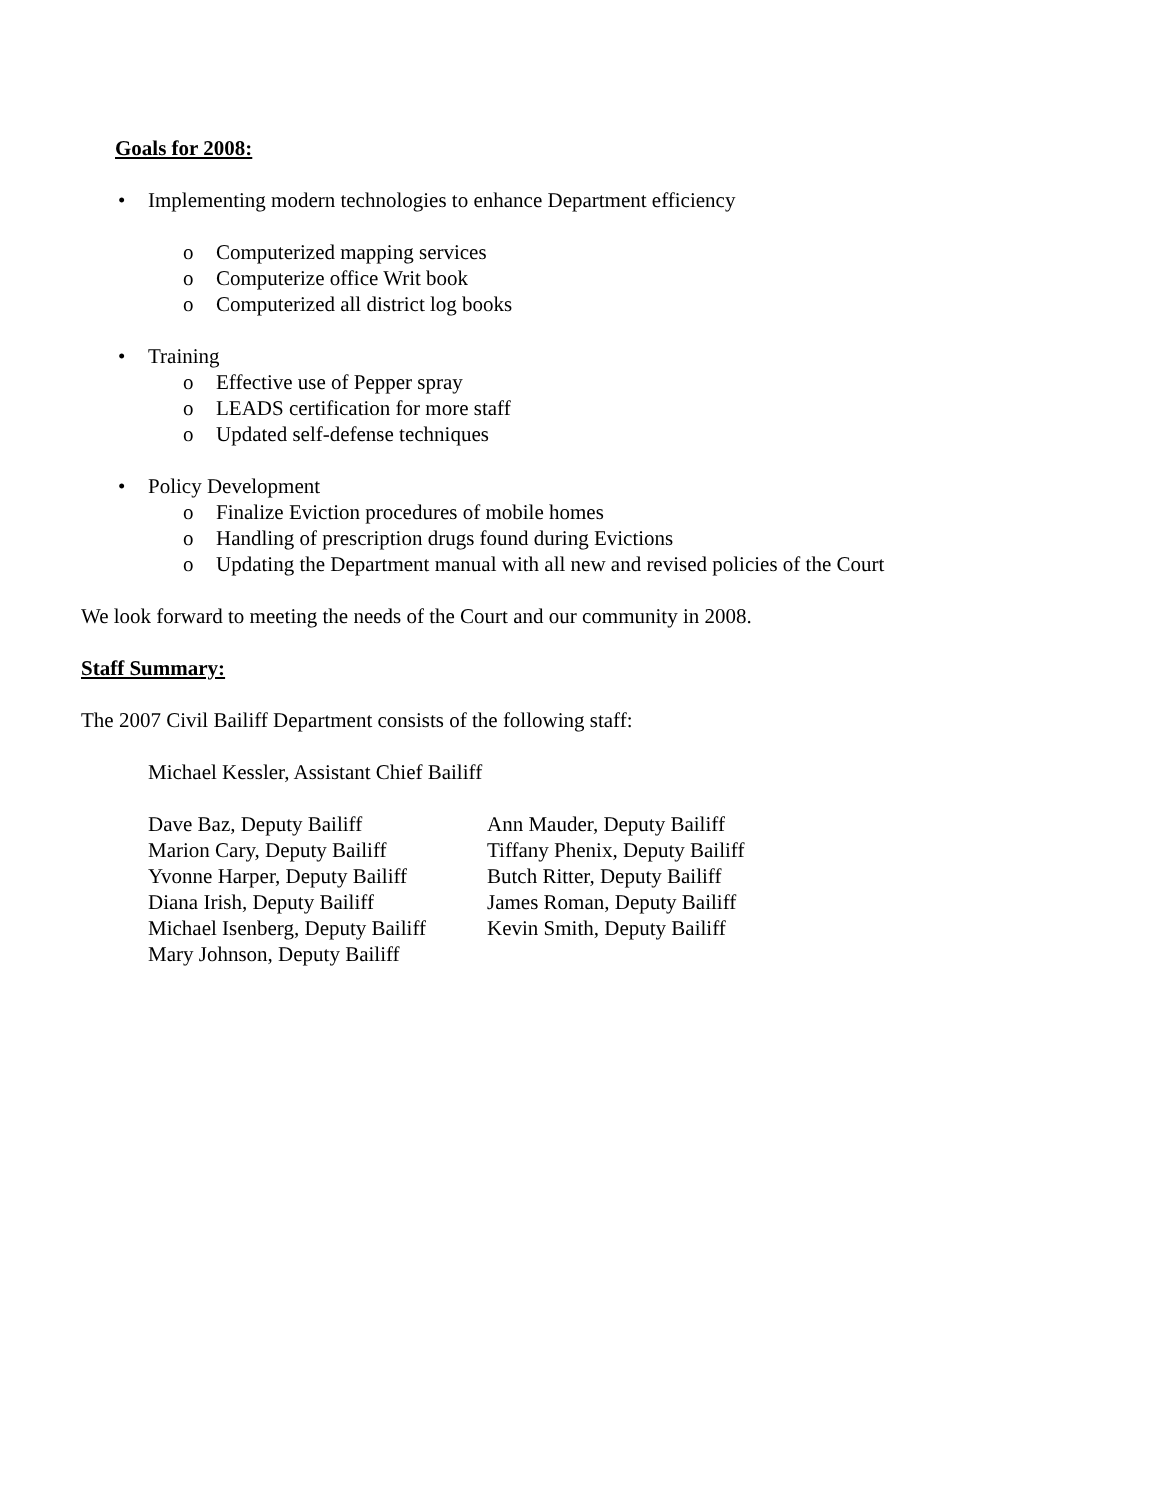Goals for 2008:
• Implementing modern technologies to enhance Department efficiency
o Computerized mapping services
o Computerize office Writ book
o Computerized all district log books
• Training
o Effective use of Pepper spray
o LEADS certification for more staff
o Updated self-defense techniques
• Policy Development
o Finalize Eviction procedures of mobile homes
o Handling of prescription drugs found during Evictions
o Updating the Department manual with all new and revised policies of the Court
We look forward to meeting the needs of the Court and our community in 2008.
Staff Summary:
The 2007 Civil Bailiff Department consists of the following staff:
Michael Kessler, Assistant Chief Bailiff
Dave Baz, Deputy Bailiff
Marion Cary, Deputy Bailiff
Yvonne Harper, Deputy Bailiff
Diana Irish, Deputy Bailiff
Michael Isenberg, Deputy Bailiff
Mary Johnson, Deputy Bailiff
Ann Mauder, Deputy Bailiff
Tiffany Phenix, Deputy Bailiff
Butch Ritter, Deputy Bailiff
James Roman, Deputy Bailiff
Kevin Smith, Deputy Bailiff